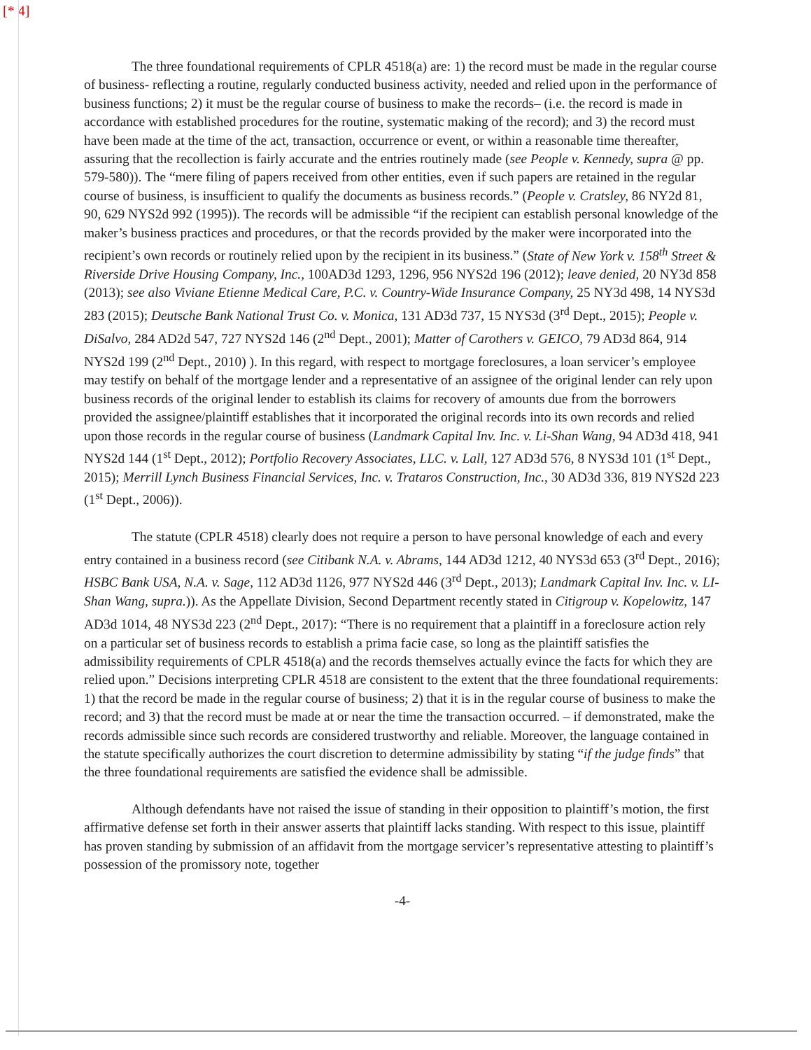[* 4]
The three foundational requirements of CPLR 4518(a) are: 1) the record must be made in the regular course of business- reflecting a routine, regularly conducted business activity, needed and relied upon in the performance of business functions; 2) it must be the regular course of business to make the records– (i.e. the record is made in accordance with established procedures for the routine, systematic making of the record); and 3) the record must have been made at the time of the act, transaction, occurrence or event, or within a reasonable time thereafter, assuring that the recollection is fairly accurate and the entries routinely made (see People v. Kennedy, supra @ pp. 579-580)). The “mere filing of papers received from other entities, even if such papers are retained in the regular course of business, is insufficient to qualify the documents as business records.” (People v. Cratsley, 86 NY2d 81, 90, 629 NYS2d 992 (1995)). The records will be admissible “if the recipient can establish personal knowledge of the maker’s business practices and procedures, or that the records provided by the maker were incorporated into the recipient’s own records or routinely relied upon by the recipient in its business.” (State of New York v. 158<sup>th</sup> Street & Riverside Drive Housing Company, Inc., 100AD3d 1293, 1296, 956 NYS2d 196 (2012); leave denied, 20 NY3d 858 (2013); see also Viviane Etienne Medical Care, P.C. v. Country-Wide Insurance Company, 25 NY3d 498, 14 NYS3d 283 (2015); Deutsche Bank National Trust Co. v. Monica, 131 AD3d 737, 15 NYS3d (3<sup>rd</sup> Dept., 2015); People v. DiSalvo, 284 AD2d 547, 727 NYS2d 146 (2<sup>nd</sup> Dept., 2001); Matter of Carothers v. GEICO, 79 AD3d 864, 914 NYS2d 199 (2<sup>nd</sup> Dept., 2010) ). In this regard, with respect to mortgage foreclosures, a loan servicer’s employee may testify on behalf of the mortgage lender and a representative of an assignee of the original lender can rely upon business records of the original lender to establish its claims for recovery of amounts due from the borrowers provided the assignee/plaintiff establishes that it incorporated the original records into its own records and relied upon those records in the regular course of business (Landmark Capital Inv. Inc. v. Li-Shan Wang, 94 AD3d 418, 941 NYS2d 144 (1<sup>st</sup> Dept., 2012); Portfolio Recovery Associates, LLC. v. Lall, 127 AD3d 576, 8 NYS3d 101 (1<sup>st</sup> Dept., 2015); Merrill Lynch Business Financial Services, Inc. v. Trataros Construction, Inc., 30 AD3d 336, 819 NYS2d 223 (1<sup>st</sup> Dept., 2006)).
The statute (CPLR 4518) clearly does not require a person to have personal knowledge of each and every entry contained in a business record (see Citibank N.A. v. Abrams, 144 AD3d 1212, 40 NYS3d 653 (3<sup>rd</sup> Dept., 2016); HSBC Bank USA, N.A. v. Sage, 112 AD3d 1126, 977 NYS2d 446 (3<sup>rd</sup> Dept., 2013); Landmark Capital Inv. Inc. v. LI-Shan Wang, supra.)). As the Appellate Division, Second Department recently stated in Citigroup v. Kopelowitz, 147 AD3d 1014, 48 NYS3d 223 (2<sup>nd</sup> Dept., 2017): “There is no requirement that a plaintiff in a foreclosure action rely on a particular set of business records to establish a prima facie case, so long as the plaintiff satisfies the admissibility requirements of CPLR 4518(a) and the records themselves actually evince the facts for which they are relied upon.” Decisions interpreting CPLR 4518 are consistent to the extent that the three foundational requirements: 1) that the record be made in the regular course of business; 2) that it is in the regular course of business to make the record; and 3) that the record must be made at or near the time the transaction occurred. – if demonstrated, make the records admissible since such records are considered trustworthy and reliable. Moreover, the language contained in the statute specifically authorizes the court discretion to determine admissibility by stating “if the judge finds” that the three foundational requirements are satisfied the evidence shall be admissible.
Although defendants have not raised the issue of standing in their opposition to plaintiff’s motion, the first affirmative defense set forth in their answer asserts that plaintiff lacks standing. With respect to this issue, plaintiff has proven standing by submission of an affidavit from the mortgage servicer’s representative attesting to plaintiff’s possession of the promissory note, together
-4-